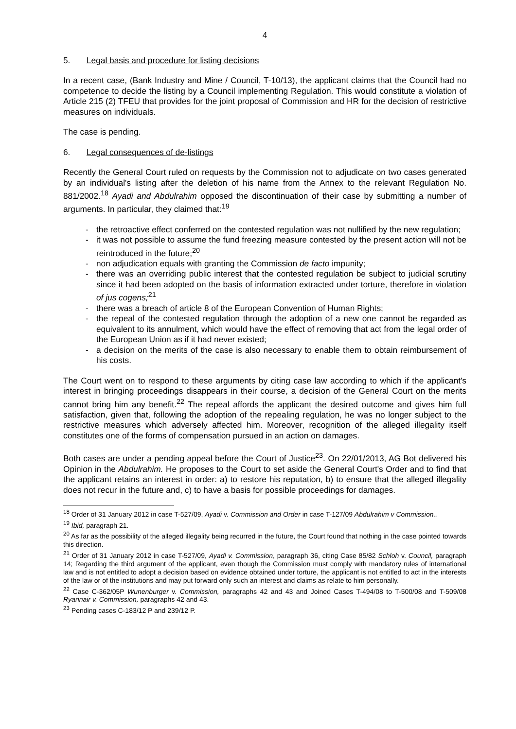4
5. Legal basis and procedure for listing decisions
In a recent case, (Bank Industry and Mine / Council, T-10/13), the applicant claims that the Council had no competence to decide the listing by a Council implementing Regulation. This would constitute a violation of Article 215 (2) TFEU that provides for the joint proposal of Commission and HR for the decision of restrictive measures on individuals.
The case is pending.
6. Legal consequences of de-listings
Recently the General Court ruled on requests by the Commission not to adjudicate on two cases generated by an individual's listing after the deletion of his name from the Annex to the relevant Regulation No. 881/2002.<sup>18</sup> Ayadi and Abdulrahim opposed the discontinuation of their case by submitting a number of arguments. In particular, they claimed that:<sup>19</sup>
- the retroactive effect conferred on the contested regulation was not nullified by the new regulation;
- it was not possible to assume the fund freezing measure contested by the present action will not be reintroduced in the future;<sup>20</sup>
- non adjudication equals with granting the Commission de facto impunity;
- there was an overriding public interest that the contested regulation be subject to judicial scrutiny since it had been adopted on the basis of information extracted under torture, therefore in violation of jus cogens;<sup>21</sup>
- there was a breach of article 8 of the European Convention of Human Rights;
- the repeal of the contested regulation through the adoption of a new one cannot be regarded as equivalent to its annulment, which would have the effect of removing that act from the legal order of the European Union as if it had never existed;
- a decision on the merits of the case is also necessary to enable them to obtain reimbursement of his costs.
The Court went on to respond to these arguments by citing case law according to which if the applicant's interest in bringing proceedings disappears in their course, a decision of the General Court on the merits cannot bring him any benefit.<sup>22</sup> The repeal affords the applicant the desired outcome and gives him full satisfaction, given that, following the adoption of the repealing regulation, he was no longer subject to the restrictive measures which adversely affected him. Moreover, recognition of the alleged illegality itself constitutes one of the forms of compensation pursued in an action on damages.
Both cases are under a pending appeal before the Court of Justice<sup>23</sup>. On 22/01/2013, AG Bot delivered his Opinion in the Abdulrahim. He proposes to the Court to set aside the General Court's Order and to find that the applicant retains an interest in order: a) to restore his reputation, b) to ensure that the alleged illegality does not recur in the future and, c) to have a basis for possible proceedings for damages.
<sup>18</sup> Order of 31 January 2012 in case T-527/09, Ayadi v. Commission and Order in case T-127/09 Abdulrahim v Commission..
<sup>19</sup> Ibid, paragraph 21.
<sup>20</sup> As far as the possibility of the alleged illegality being recurred in the future, the Court found that nothing in the case pointed towards this direction.
<sup>21</sup> Order of 31 January 2012 in case T-527/09, Ayadi v. Commission, paragraph 36, citing Case 85/82 Schloh v. Council, paragraph 14; Regarding the third argument of the applicant, even though the Commission must comply with mandatory rules of international law and is not entitled to adopt a decision based on evidence obtained under torture, the applicant is not entitled to act in the interests of the law or of the institutions and may put forward only such an interest and claims as relate to him personally.
<sup>22</sup> Case C-362/05P Wunenburger v. Commission, paragraphs 42 and 43 and Joined Cases T-494/08 to T-500/08 and T-509/08 Ryannair v. Commission, paragraphs 42 and 43.
<sup>23</sup> Pending cases C-183/12 P and 239/12 P.